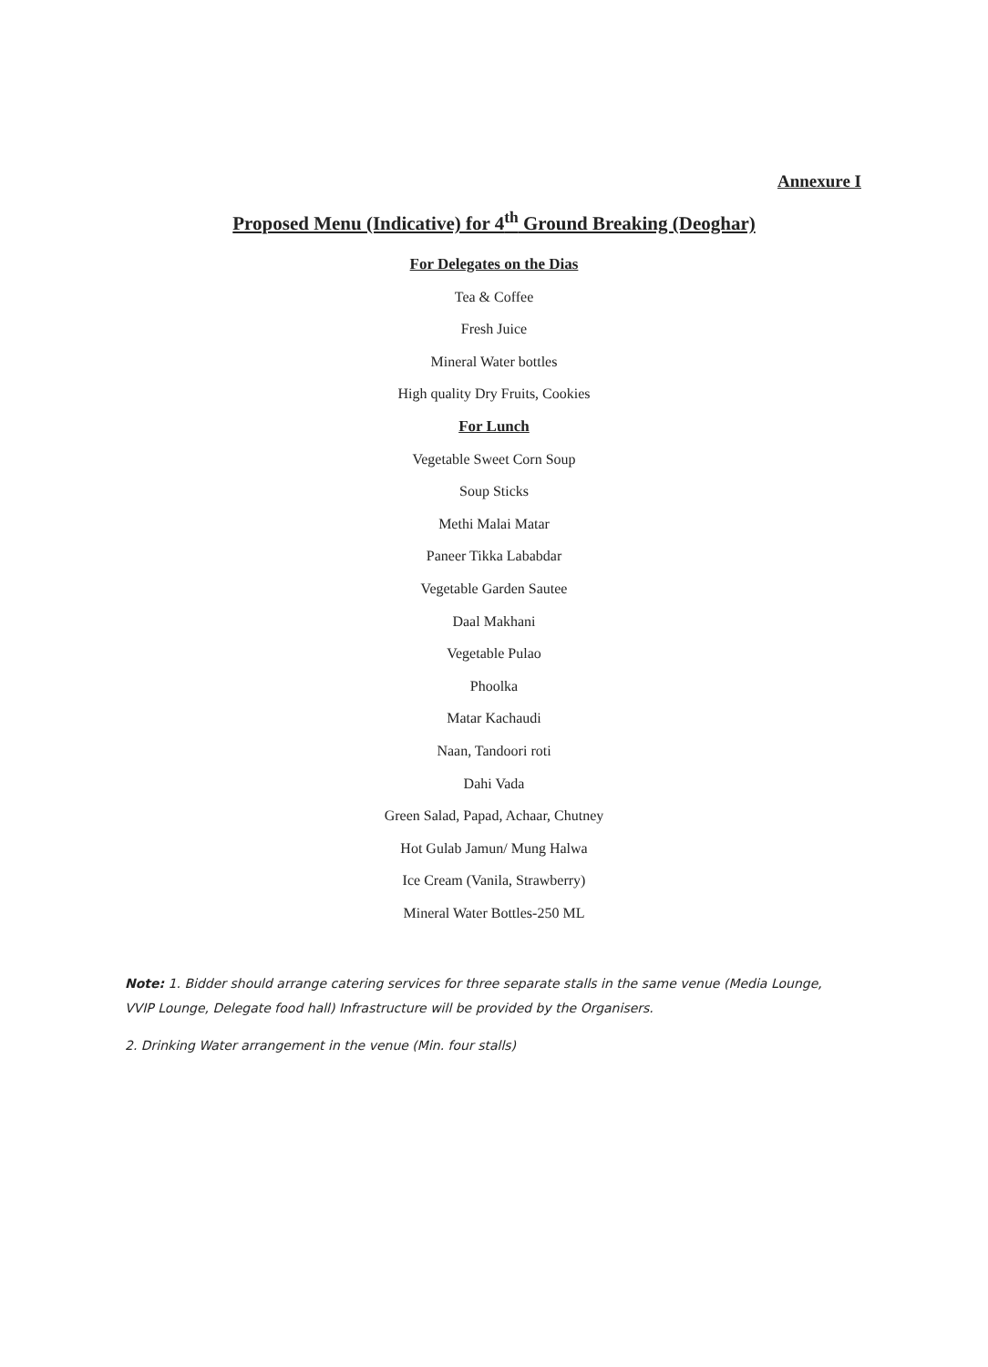Annexure I
Proposed Menu (Indicative) for 4<sup>th</sup> Ground Breaking (Deoghar)
For Delegates on the Dias
Tea & Coffee
Fresh Juice
Mineral Water bottles
High quality Dry Fruits, Cookies
For Lunch
Vegetable Sweet Corn Soup
Soup Sticks
Methi Malai Matar
Paneer Tikka Lababdar
Vegetable Garden Sautee
Daal Makhani
Vegetable Pulao
Phoolka
Matar Kachaudi
Naan, Tandoori roti
Dahi Vada
Green Salad, Papad, Achaar, Chutney
Hot Gulab Jamun/ Mung Halwa
Ice Cream (Vanila, Strawberry)
Mineral Water Bottles-250 ML
Note: 1. Bidder should arrange catering services for three separate stalls in the same venue (Media Lounge, VVIP Lounge, Delegate food hall) Infrastructure will be provided by the Organisers.
2. Drinking Water arrangement in the venue (Min. four stalls)